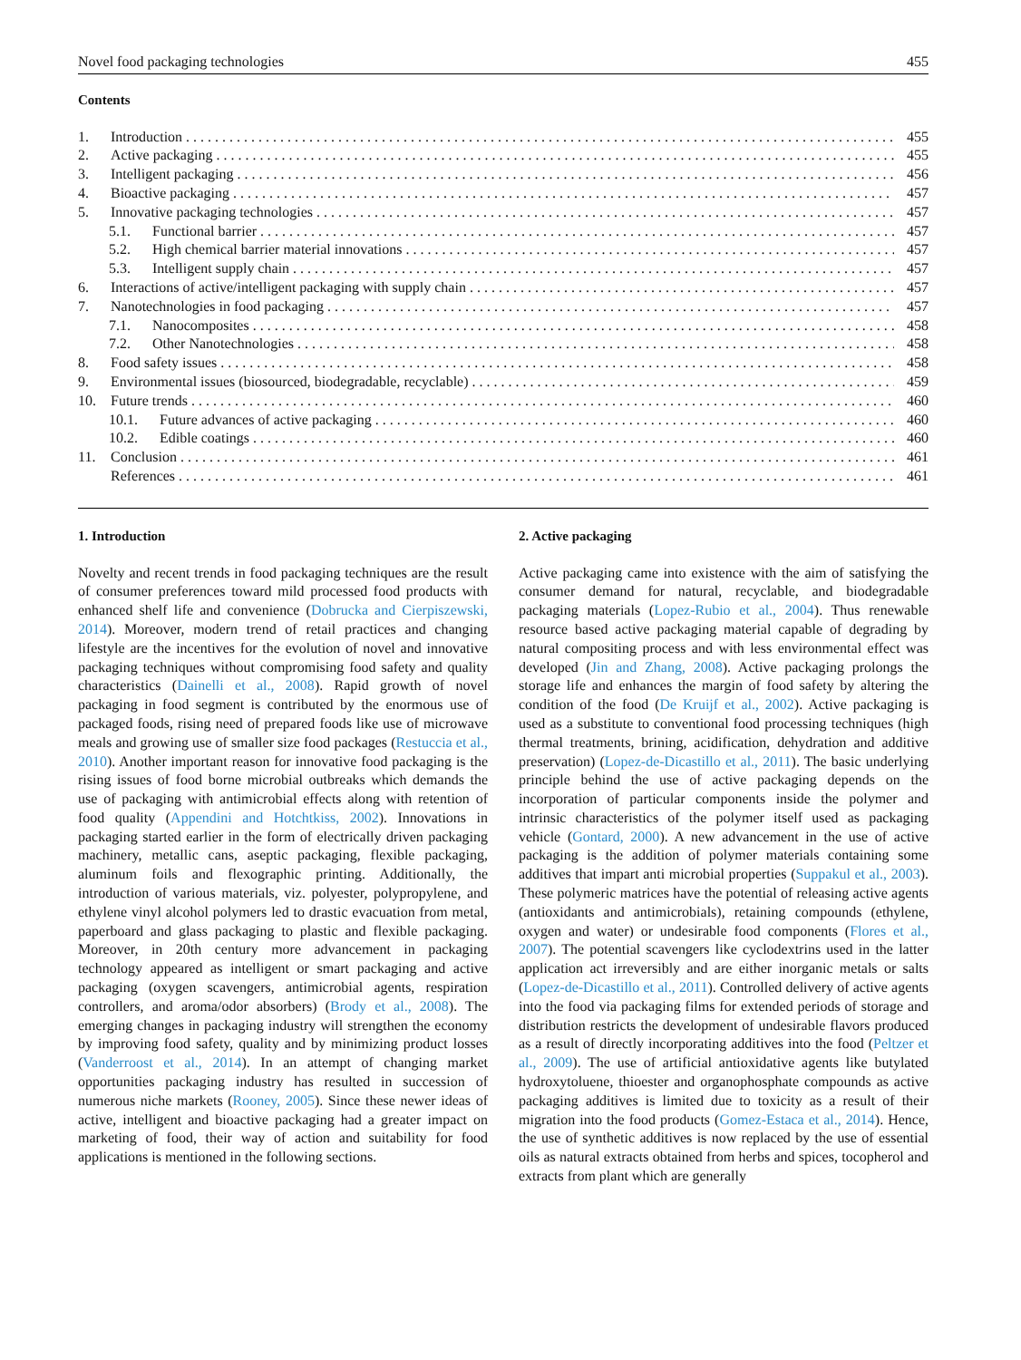Novel food packaging technologies 455
Contents
1. Introduction 455
2. Active packaging 455
3. Intelligent packaging 456
4. Bioactive packaging 457
5. Innovative packaging technologies 457
5.1. Functional barrier 457
5.2. High chemical barrier material innovations 457
5.3. Intelligent supply chain 457
6. Interactions of active/intelligent packaging with supply chain 457
7. Nanotechnologies in food packaging 457
7.1. Nanocomposites 458
7.2. Other Nanotechnologies 458
8. Food safety issues 458
9. Environmental issues (biosourced, biodegradable, recyclable) 459
10. Future trends 460
10.1. Future advances of active packaging 460
10.2. Edible coatings 460
11. Conclusion 461
References 461
1. Introduction
Novelty and recent trends in food packaging techniques are the result of consumer preferences toward mild processed food products with enhanced shelf life and convenience (Dobrucka and Cierpiszewski, 2014). Moreover, modern trend of retail practices and changing lifestyle are the incentives for the evolution of novel and innovative packaging techniques without compromising food safety and quality characteristics (Dainelli et al., 2008). Rapid growth of novel packaging in food segment is contributed by the enormous use of packaged foods, rising need of prepared foods like use of microwave meals and growing use of smaller size food packages (Restuccia et al., 2010). Another important reason for innovative food packaging is the rising issues of food borne microbial outbreaks which demands the use of packaging with antimicrobial effects along with retention of food quality (Appendini and Hotchtkiss, 2002). Innovations in packaging started earlier in the form of electrically driven packaging machinery, metallic cans, aseptic packaging, flexible packaging, aluminum foils and flexographic printing. Additionally, the introduction of various materials, viz. polyester, polypropylene, and ethylene vinyl alcohol polymers led to drastic evacuation from metal, paperboard and glass packaging to plastic and flexible packaging. Moreover, in 20th century more advancement in packaging technology appeared as intelligent or smart packaging and active packaging (oxygen scavengers, antimicrobial agents, respiration controllers, and aroma/odor absorbers) (Brody et al., 2008). The emerging changes in packaging industry will strengthen the economy by improving food safety, quality and by minimizing product losses (Vanderroost et al., 2014). In an attempt of changing market opportunities packaging industry has resulted in succession of numerous niche markets (Rooney, 2005). Since these newer ideas of active, intelligent and bioactive packaging had a greater impact on marketing of food, their way of action and suitability for food applications is mentioned in the following sections.
2. Active packaging
Active packaging came into existence with the aim of satisfying the consumer demand for natural, recyclable, and biodegradable packaging materials (Lopez-Rubio et al., 2004). Thus renewable resource based active packaging material capable of degrading by natural compositing process and with less environmental effect was developed (Jin and Zhang, 2008). Active packaging prolongs the storage life and enhances the margin of food safety by altering the condition of the food (De Kruijf et al., 2002). Active packaging is used as a substitute to conventional food processing techniques (high thermal treatments, brining, acidification, dehydration and additive preservation) (Lopez-de-Dicastillo et al., 2011). The basic underlying principle behind the use of active packaging depends on the incorporation of particular components inside the polymer and intrinsic characteristics of the polymer itself used as packaging vehicle (Gontard, 2000). A new advancement in the use of active packaging is the addition of polymer materials containing some additives that impart anti microbial properties (Suppakul et al., 2003). These polymeric matrices have the potential of releasing active agents (antioxidants and antimicrobials), retaining compounds (ethylene, oxygen and water) or undesirable food components (Flores et al., 2007). The potential scavengers like cyclodextrins used in the latter application act irreversibly and are either inorganic metals or salts (Lopez-de-Dicastillo et al., 2011). Controlled delivery of active agents into the food via packaging films for extended periods of storage and distribution restricts the development of undesirable flavors produced as a result of directly incorporating additives into the food (Peltzer et al., 2009). The use of artificial antioxidative agents like butylated hydroxytoluene, thioester and organophosphate compounds as active packaging additives is limited due to toxicity as a result of their migration into the food products (Gomez-Estaca et al., 2014). Hence, the use of synthetic additives is now replaced by the use of essential oils as natural extracts obtained from herbs and spices, tocopherol and extracts from plant which are generally